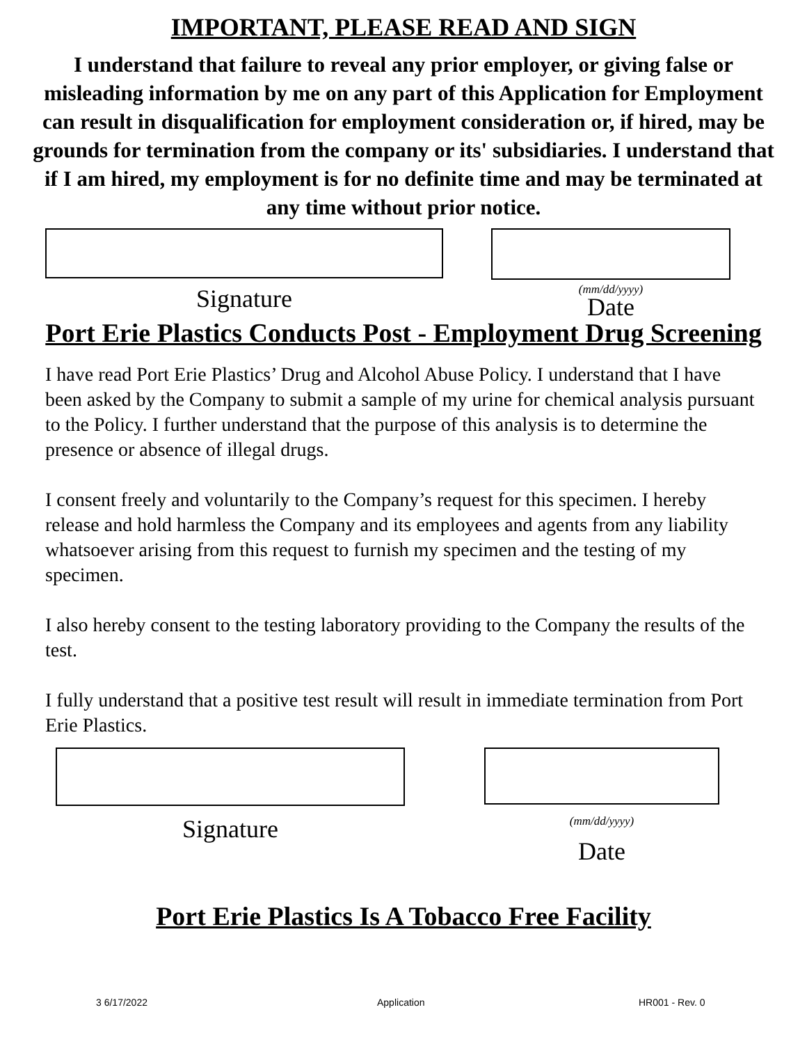IMPORTANT, PLEASE READ AND SIGN
I understand that failure to reveal any prior employer, or giving false or misleading information by me on any part of this Application for Employment can result in disqualification for employment consideration or, if hired, may be grounds for termination from the company or its' subsidiaries. I understand that if I am hired, my employment is for no definite time and may be terminated at any time without prior notice.
Signature
(mm/dd/yyyy)
Date
Port Erie Plastics Conducts Post - Employment Drug Screening
I have read Port Erie Plastics’ Drug and Alcohol Abuse Policy. I understand that I have been asked by the Company to submit a sample of my urine for chemical analysis pursuant to the Policy. I further understand that the purpose of this analysis is to determine the presence or absence of illegal drugs.
I consent freely and voluntarily to the Company’s request for this specimen. I hereby release and hold harmless the Company and its employees and agents from any liability whatsoever arising from this request to furnish my specimen and the testing of my specimen.
I also hereby consent to the testing laboratory providing to the Company the results of the test.
I fully understand that a positive test result will result in immediate termination from Port Erie Plastics.
Signature
(mm/dd/yyyy)
Date
Port Erie Plastics Is A Tobacco Free Facility
3 6/17/2022 Application HR001 - Rev. 0